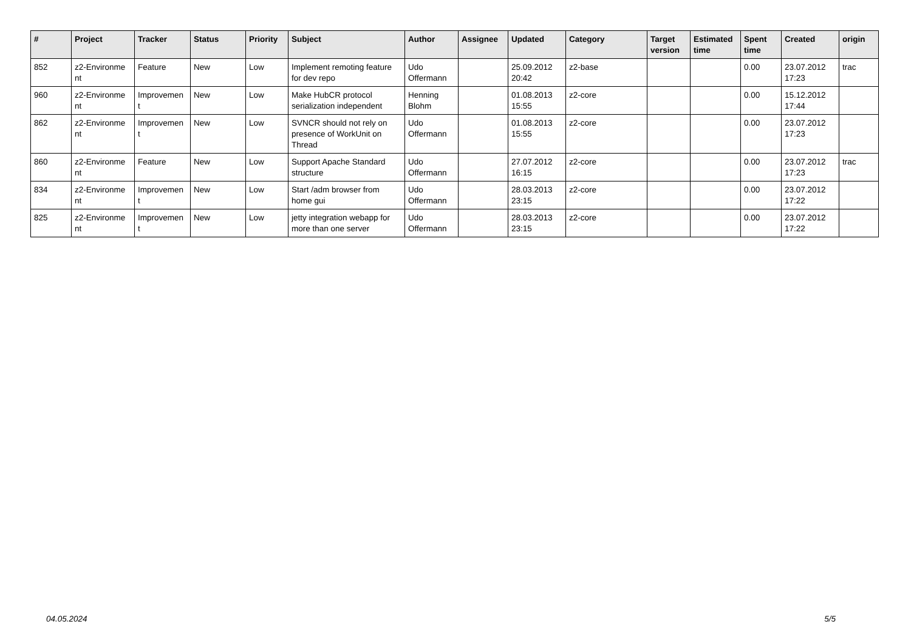| # | Project | Tracker | Status | Priority | Subject | Author | Assignee | Updated | Category | Target version | Estimated time | Spent time | Created | origin |
| --- | --- | --- | --- | --- | --- | --- | --- | --- | --- | --- | --- | --- | --- | --- |
| 852 | z2-Environme nt | Feature | New | Low | Implement remoting feature for dev repo | Udo Offermann | | 25.09.2012 20:42 | z2-base | | | 0.00 | 23.07.2012 17:23 | trac |
| 960 | z2-Environme nt | Improvemen t | New | Low | Make HubCR protocol serialization independent | Henning Blohm | | 01.08.2013 15:55 | z2-core | | | 0.00 | 15.12.2012 17:44 | |
| 862 | z2-Environme nt | Improvemen t | New | Low | SVNCR should not rely on presence of WorkUnit on Thread | Udo Offermann | | 01.08.2013 15:55 | z2-core | | | 0.00 | 23.07.2012 17:23 | |
| 860 | z2-Environme nt | Feature | New | Low | Support Apache Standard structure | Udo Offermann | | 27.07.2012 16:15 | z2-core | | | 0.00 | 23.07.2012 17:23 | trac |
| 834 | z2-Environme nt | Improvemen t | New | Low | Start /adm browser from home gui | Udo Offermann | | 28.03.2013 23:15 | z2-core | | | 0.00 | 23.07.2012 17:22 | |
| 825 | z2-Environme nt | Improvemen t | New | Low | jetty integration webapp for more than one server | Udo Offermann | | 28.03.2013 23:15 | z2-core | | | 0.00 | 23.07.2012 17:22 | |
04.05.2024 5/5